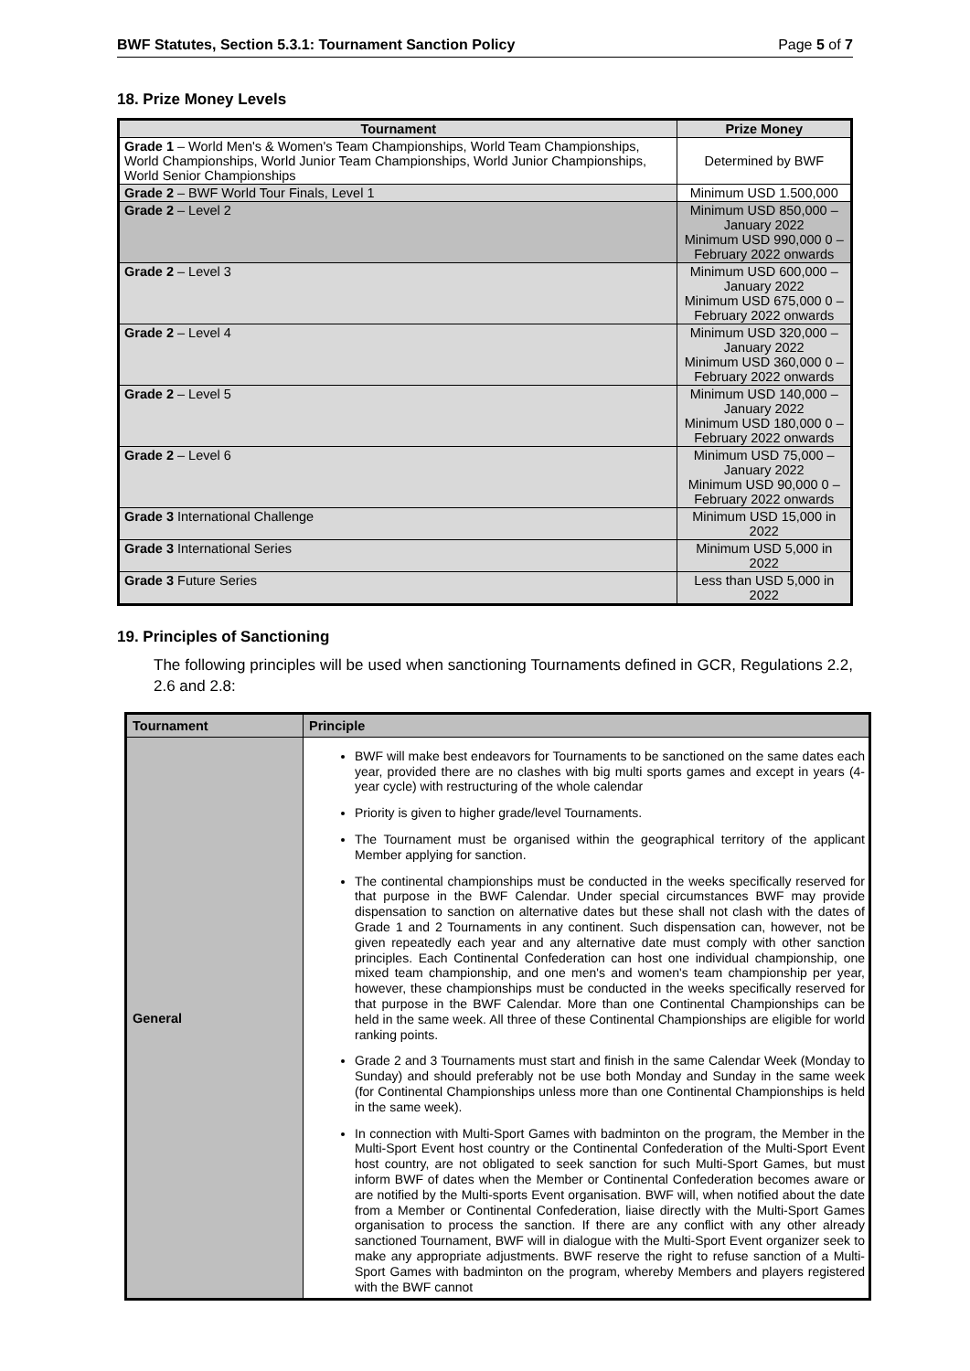BWF Statutes, Section 5.3.1: Tournament Sanction Policy Page 5 of 7
18. Prize Money Levels
| Tournament | Prize Money |
| --- | --- |
| Grade 1 – World Men's & Women's Team Championships, World Team Championships, World Championships, World Junior Team Championships, World Junior Championships, World Senior Championships | Determined by BWF |
| Grade 2 – BWF World Tour Finals, Level 1 | Minimum USD 1.500,000 |
| Grade 2 – Level 2 | Minimum USD 850,000 – January 2022 Minimum USD 990,000 0 – February 2022 onwards |
| Grade 2 – Level 3 | Minimum USD 600,000 – January 2022 Minimum USD 675,000 0 – February 2022 onwards |
| Grade 2 – Level 4 | Minimum USD 320,000 – January 2022 Minimum USD 360,000 0 – February 2022 onwards |
| Grade 2 – Level 5 | Minimum USD 140,000 – January 2022 Minimum USD 180,000 0 – February 2022 onwards |
| Grade 2 – Level 6 | Minimum USD 75,000 – January 2022 Minimum USD 90,000 0 – February 2022 onwards |
| Grade 3 International Challenge | Minimum USD 15,000 in 2022 |
| Grade 3 International Series | Minimum USD 5,000 in 2022 |
| Grade 3 Future Series | Less than USD 5,000 in 2022 |
19. Principles of Sanctioning
The following principles will be used when sanctioning Tournaments defined in GCR, Regulations 2.2, 2.6 and 2.8:
| Tournament | Principle |
| --- | --- |
| General | BWF will make best endeavors for Tournaments to be sanctioned on the same dates each year, provided there are no clashes with big multi sports games and except in years (4-year cycle) with restructuring of the whole calendar Priority is given to higher grade/level Tournaments. The Tournament must be organised within the geographical territory of the applicant Member applying for sanction. The continental championships must be conducted in the weeks specifically reserved for that purpose in the BWF Calendar. Under special circumstances BWF may provide dispensation to sanction on alternative dates but these shall not clash with the dates of Grade 1 and 2 Tournaments in any continent. Such dispensation can, however, not be given repeatedly each year and any alternative date must comply with other sanction principles. Each Continental Confederation can host one individual championship, one mixed team championship, and one men's and women's team championship per year, however, these championships must be conducted in the weeks specifically reserved for that purpose in the BWF Calendar. More than one Continental Championships can be held in the same week. All three of these Continental Championships are eligible for world ranking points. Grade 2 and 3 Tournaments must start and finish in the same Calendar Week (Monday to Sunday) and should preferably not be use both Monday and Sunday in the same week (for Continental Championships unless more than one Continental Championships is held in the same week). In connection with Multi-Sport Games with badminton on the program, the Member in the Multi-Sport Event host country or the Continental Confederation of the Multi-Sport Event host country, are not obligated to seek sanction for such Multi-Sport Games, but must inform BWF of dates when the Member or Continental Confederation becomes aware or are notified by the Multi-sports Event organisation. BWF will, when notified about the date from a Member or Continental Confederation, liaise directly with the Multi-Sport Games organisation to process the sanction. If there are any conflict with any other already sanctioned Tournament, BWF will in dialogue with the Multi-Sport Event organizer seek to make any appropriate adjustments. BWF reserve the right to refuse sanction of a Multi-Sport Games with badminton on the program, whereby Members and players registered with the BWF cannot |